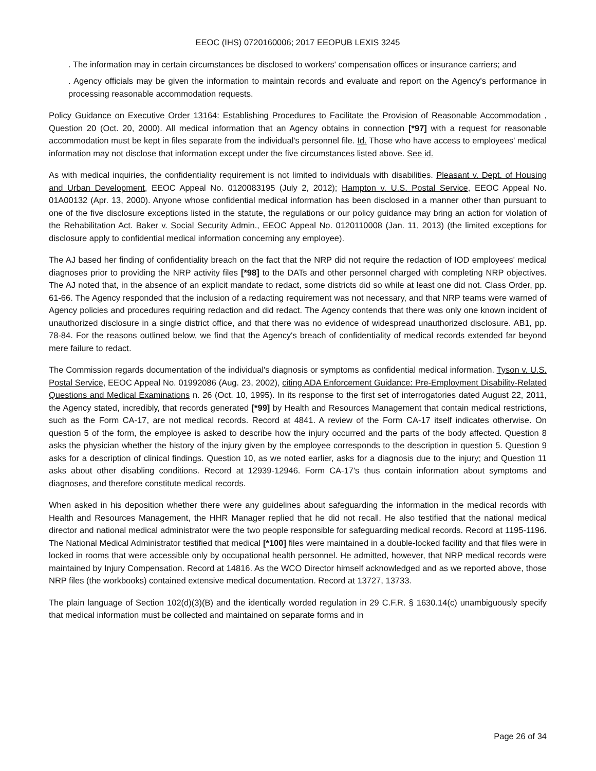EEOC (IHS) 0720160006; 2017 EEOPUB LEXIS 3245
. The information may in certain circumstances be disclosed to workers' compensation offices or insurance carriers; and
. Agency officials may be given the information to maintain records and evaluate and report on the Agency's performance in processing reasonable accommodation requests.
Policy Guidance on Executive Order 13164: Establishing Procedures to Facilitate the Provision of Reasonable Accommodation , Question 20 (Oct. 20, 2000). All medical information that an Agency obtains in connection [*97] with a request for reasonable accommodation must be kept in files separate from the individual's personnel file. Id. Those who have access to employees' medical information may not disclose that information except under the five circumstances listed above. See id.
As with medical inquiries, the confidentiality requirement is not limited to individuals with disabilities. Pleasant v. Dept. of Housing and Urban Development, EEOC Appeal No. 0120083195 (July 2, 2012); Hampton v. U.S. Postal Service, EEOC Appeal No. 01A00132 (Apr. 13, 2000). Anyone whose confidential medical information has been disclosed in a manner other than pursuant to one of the five disclosure exceptions listed in the statute, the regulations or our policy guidance may bring an action for violation of the Rehabilitation Act. Baker v. Social Security Admin., EEOC Appeal No. 0120110008 (Jan. 11, 2013) (the limited exceptions for disclosure apply to confidential medical information concerning any employee).
The AJ based her finding of confidentiality breach on the fact that the NRP did not require the redaction of IOD employees' medical diagnoses prior to providing the NRP activity files [*98] to the DATs and other personnel charged with completing NRP objectives. The AJ noted that, in the absence of an explicit mandate to redact, some districts did so while at least one did not. Class Order, pp. 61-66. The Agency responded that the inclusion of a redacting requirement was not necessary, and that NRP teams were warned of Agency policies and procedures requiring redaction and did redact. The Agency contends that there was only one known incident of unauthorized disclosure in a single district office, and that there was no evidence of widespread unauthorized disclosure. AB1, pp. 78-84. For the reasons outlined below, we find that the Agency's breach of confidentiality of medical records extended far beyond mere failure to redact.
The Commission regards documentation of the individual's diagnosis or symptoms as confidential medical information. Tyson v. U.S. Postal Service, EEOC Appeal No. 01992086 (Aug. 23, 2002), citing ADA Enforcement Guidance: Pre-Employment Disability-Related Questions and Medical Examinations n. 26 (Oct. 10, 1995). In its response to the first set of interrogatories dated August 22, 2011, the Agency stated, incredibly, that records generated [*99] by Health and Resources Management that contain medical restrictions, such as the Form CA-17, are not medical records. Record at 4841. A review of the Form CA-17 itself indicates otherwise. On question 5 of the form, the employee is asked to describe how the injury occurred and the parts of the body affected. Question 8 asks the physician whether the history of the injury given by the employee corresponds to the description in question 5. Question 9 asks for a description of clinical findings. Question 10, as we noted earlier, asks for a diagnosis due to the injury; and Question 11 asks about other disabling conditions. Record at 12939-12946. Form CA-17's thus contain information about symptoms and diagnoses, and therefore constitute medical records.
When asked in his deposition whether there were any guidelines about safeguarding the information in the medical records with Health and Resources Management, the HHR Manager replied that he did not recall. He also testified that the national medical director and national medical administrator were the two people responsible for safeguarding medical records. Record at 1195-1196. The National Medical Administrator testified that medical [*100] files were maintained in a double-locked facility and that files were in locked in rooms that were accessible only by occupational health personnel. He admitted, however, that NRP medical records were maintained by Injury Compensation. Record at 14816. As the WCO Director himself acknowledged and as we reported above, those NRP files (the workbooks) contained extensive medical documentation. Record at 13727, 13733.
The plain language of Section 102(d)(3)(B) and the identically worded regulation in 29 C.F.R. § 1630.14(c) unambiguously specify that medical information must be collected and maintained on separate forms and in
Page 26 of 34